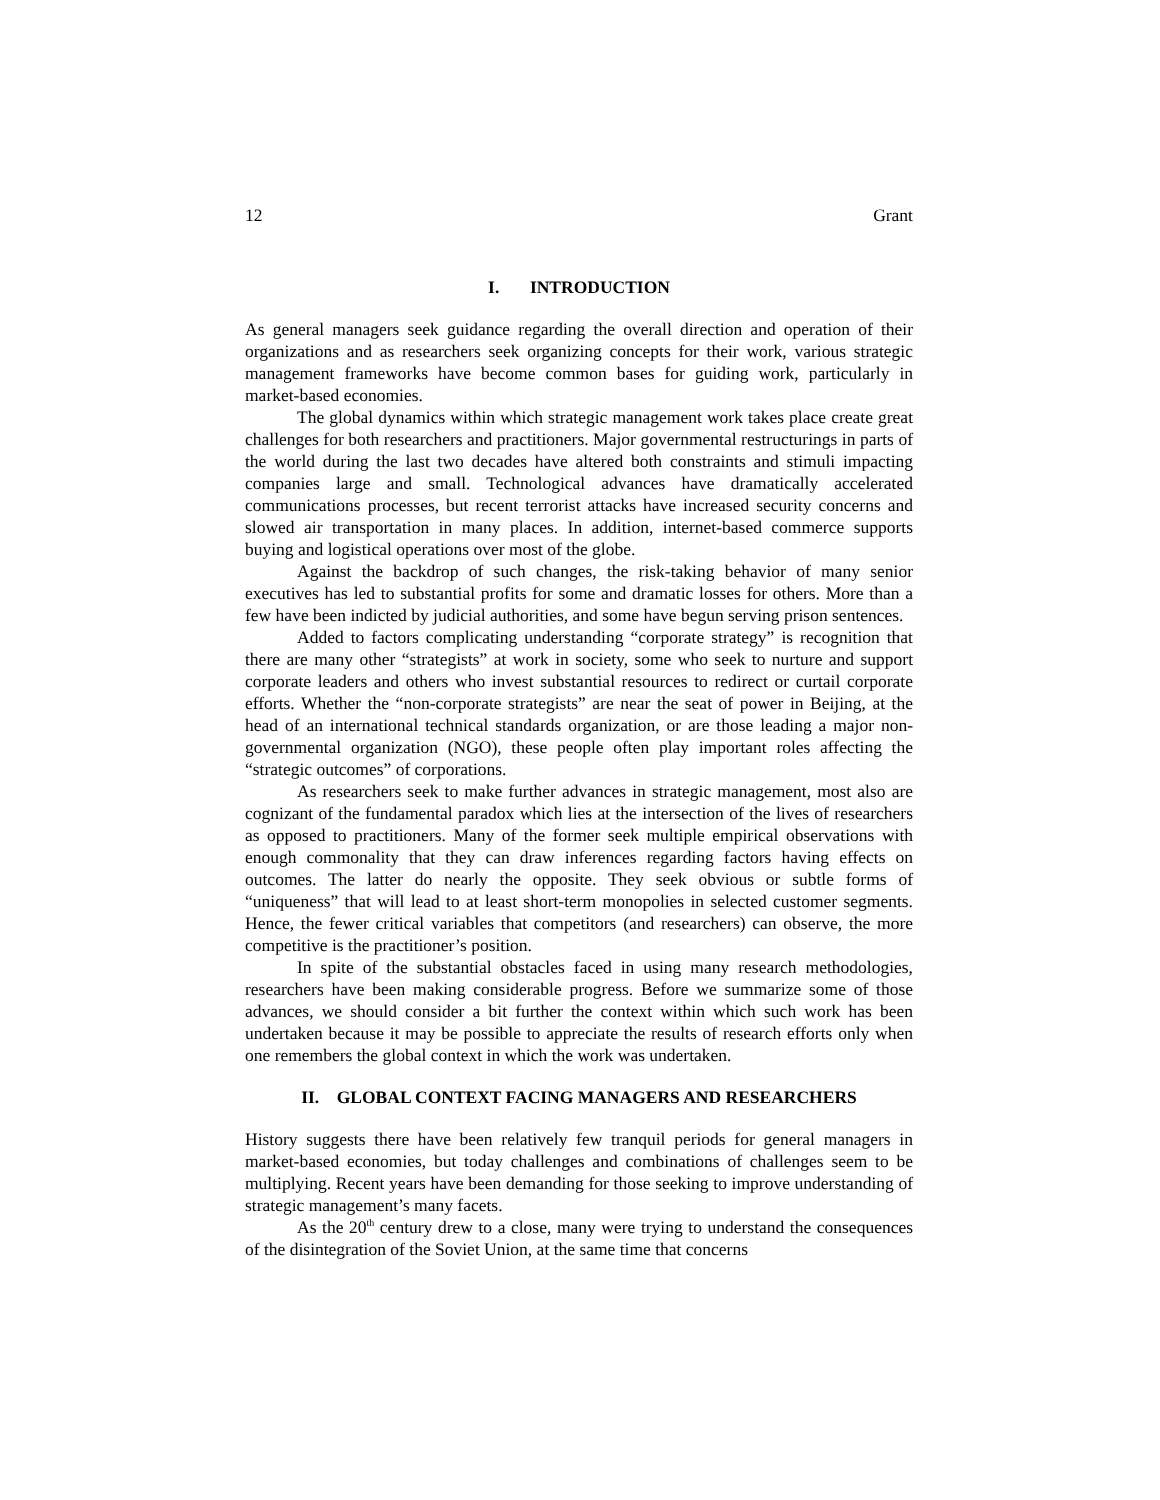12 Grant
I. INTRODUCTION
As general managers seek guidance regarding the overall direction and operation of their organizations and as researchers seek organizing concepts for their work, various strategic management frameworks have become common bases for guiding work, particularly in market-based economies.
The global dynamics within which strategic management work takes place create great challenges for both researchers and practitioners. Major governmental restructurings in parts of the world during the last two decades have altered both constraints and stimuli impacting companies large and small. Technological advances have dramatically accelerated communications processes, but recent terrorist attacks have increased security concerns and slowed air transportation in many places. In addition, internet-based commerce supports buying and logistical operations over most of the globe.
Against the backdrop of such changes, the risk-taking behavior of many senior executives has led to substantial profits for some and dramatic losses for others. More than a few have been indicted by judicial authorities, and some have begun serving prison sentences.
Added to factors complicating understanding “corporate strategy” is recognition that there are many other “strategists” at work in society, some who seek to nurture and support corporate leaders and others who invest substantial resources to redirect or curtail corporate efforts. Whether the “non-corporate strategists” are near the seat of power in Beijing, at the head of an international technical standards organization, or are those leading a major non-governmental organization (NGO), these people often play important roles affecting the “strategic outcomes” of corporations.
As researchers seek to make further advances in strategic management, most also are cognizant of the fundamental paradox which lies at the intersection of the lives of researchers as opposed to practitioners. Many of the former seek multiple empirical observations with enough commonality that they can draw inferences regarding factors having effects on outcomes. The latter do nearly the opposite. They seek obvious or subtle forms of “uniqueness” that will lead to at least short-term monopolies in selected customer segments. Hence, the fewer critical variables that competitors (and researchers) can observe, the more competitive is the practitioner’s position.
In spite of the substantial obstacles faced in using many research methodologies, researchers have been making considerable progress. Before we summarize some of those advances, we should consider a bit further the context within which such work has been undertaken because it may be possible to appreciate the results of research efforts only when one remembers the global context in which the work was undertaken.
II. GLOBAL CONTEXT FACING MANAGERS AND RESEARCHERS
History suggests there have been relatively few tranquil periods for general managers in market-based economies, but today challenges and combinations of challenges seem to be multiplying. Recent years have been demanding for those seeking to improve understanding of strategic management’s many facets.
As the 20<sup>th</sup> century drew to a close, many were trying to understand the consequences of the disintegration of the Soviet Union, at the same time that concerns